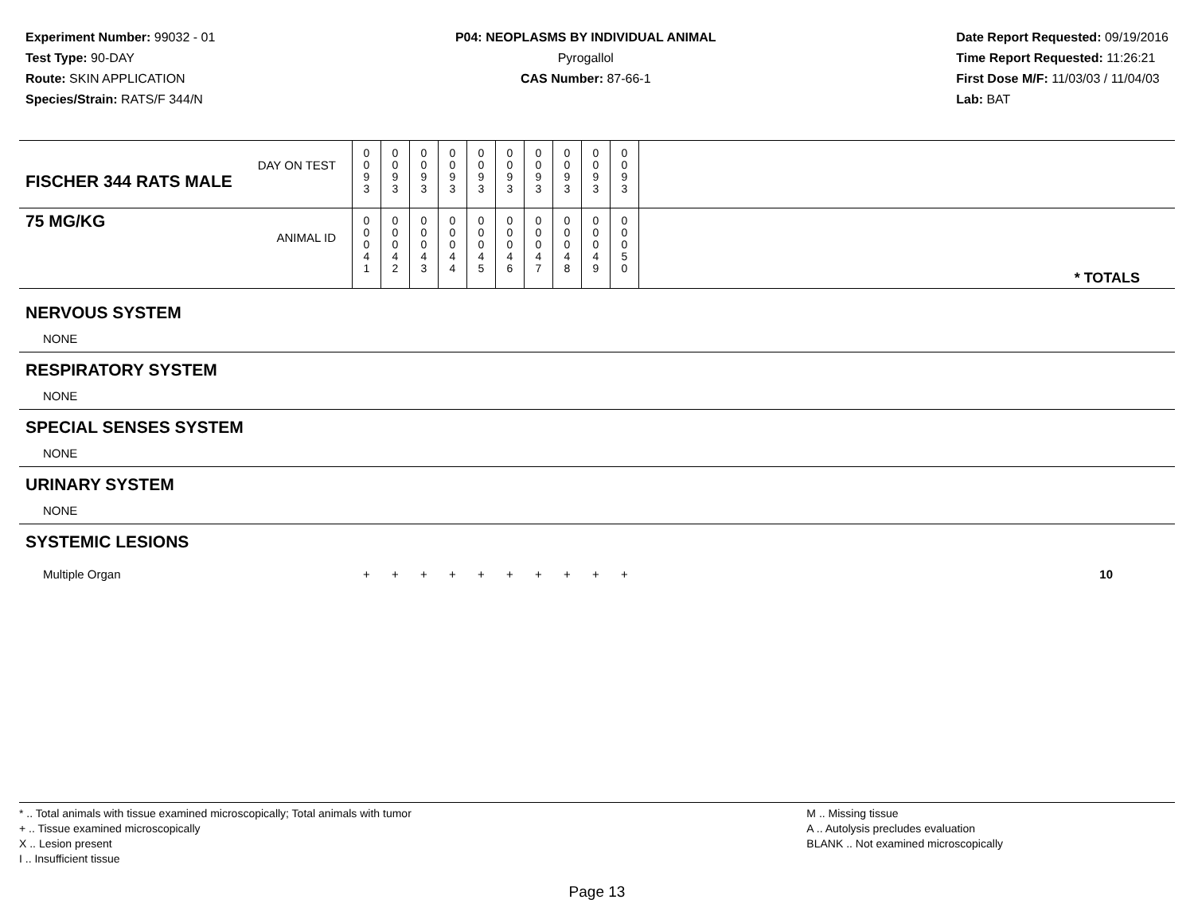Experiment Number: 99032 - 01
Test Type: 90-DAY
Route: SKIN APPLICATION
Species/Strain: RATS/F 344/N
P04: NEOPLASMS BY INDIVIDUAL ANIMAL
Pyrogallol
CAS Number: 87-66-1
Date Report Requested: 09/19/2016
Time Report Requested: 11:26:21
First Dose M/F: 11/03/03 / 11/04/03
Lab: BAT
| DAY ON TEST FISCHER 344 RATS MALE | 0 0 9 3 | 0 0 9 3 | 0 0 9 3 | 0 0 9 3 | 0 0 9 3 | 0 0 9 3 | 0 0 9 3 | 0 0 9 3 | 0 0 9 3 | 0 0 9 3 | |
| 75 MG/KG ANIMAL ID | 0 0 0 4 1 | 0 0 0 4 2 | 0 0 0 4 3 | 0 0 0 4 4 | 0 0 0 4 5 | 0 0 0 4 6 | 0 0 0 4 7 | 0 0 0 4 8 | 0 0 0 4 9 | 0 0 0 5 0 | * TOTALS |
| NERVOUS SYSTEM | | | | | | | | | | | |
| NONE | | | | | | | | | | | |
| RESPIRATORY SYSTEM | | | | | | | | | | | |
| NONE | | | | | | | | | | | |
| SPECIAL SENSES SYSTEM | | | | | | | | | | | |
| NONE | | | | | | | | | | | |
| URINARY SYSTEM | | | | | | | | | | | |
| NONE | | | | | | | | | | | |
| SYSTEMIC LESIONS | | | | | | | | | | | |
| Multiple Organ | + | + | + | + | + | + | + | + | + | + | 10 |
* .. Total animals with tissue examined microscopically; Total animals with tumor
+ .. Tissue examined microscopically
X .. Lesion present
I .. Insufficient tissue
M .. Missing tissue
A .. Autolysis precludes evaluation
BLANK .. Not examined microscopically
Page 13